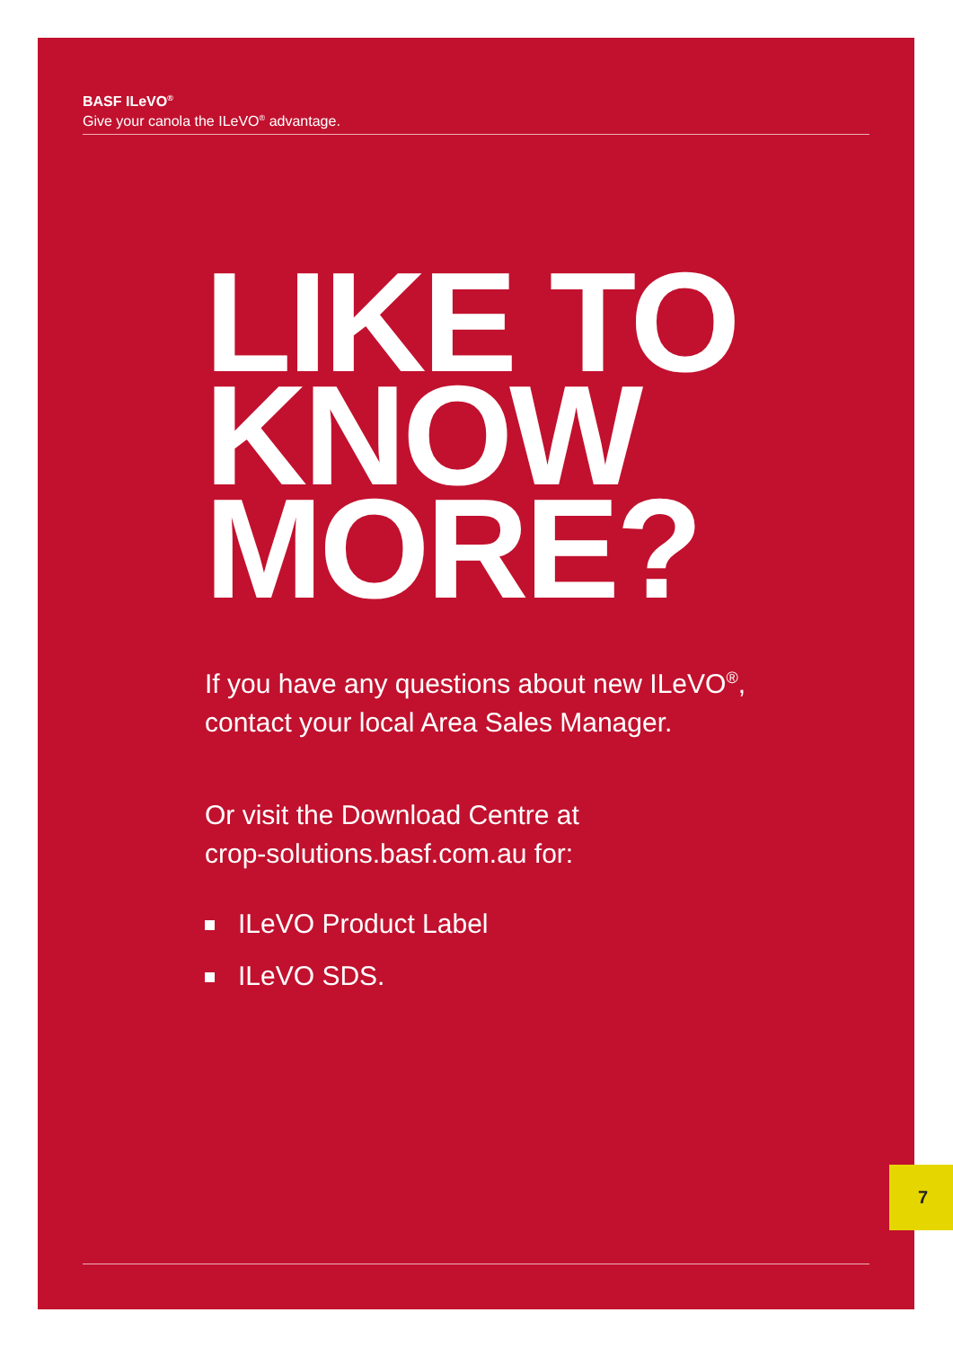BASF ILeVO<sup>®</sup>
Give your canola the ILeVO<sup>®</sup> advantage.
LIKE TO
KNOW
MORE?
If you have any questions about new ILeVO<sup>®</sup>,
contact your local Area Sales Manager.
Or visit the Download Centre at
crop-solutions.basf.com.au for:
ILeVO Product Label
ILeVO SDS.
7